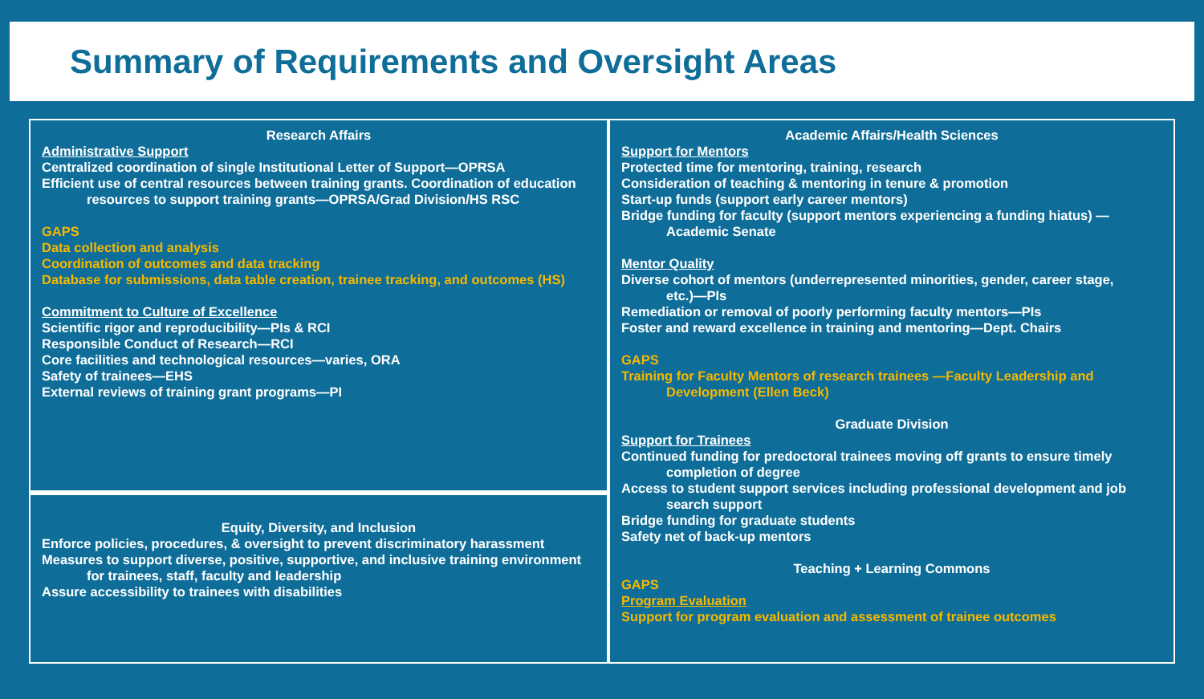Summary of Requirements and Oversight Areas
Research Affairs
Administrative Support
Centralized coordination of single Institutional Letter of Support—OPRSA
Efficient use of central resources between training grants. Coordination of education
resources to support training grants—OPRSA/Grad Division/HS RSC
GAPS
Data collection and analysis
Coordination of outcomes and data tracking
Database for submissions, data table creation, trainee tracking, and outcomes (HS)
Commitment to Culture of Excellence
Scientific rigor and reproducibility—PIs & RCI
Responsible Conduct of Research—RCI
Core facilities and technological resources—varies, ORA
Safety of trainees—EHS
External reviews of training grant programs—PI
Equity, Diversity, and Inclusion
Enforce policies, procedures, & oversight to prevent discriminatory harassment
Measures to support diverse, positive, supportive, and inclusive training environment
for trainees, staff, faculty and leadership
Assure accessibility to trainees with disabilities
Academic Affairs/Health Sciences
Support for Mentors
Protected time for mentoring, training, research
Consideration of teaching & mentoring in tenure & promotion
Start-up funds (support early career mentors)
Bridge funding for faculty (support mentors experiencing a funding hiatus) —
Academic Senate
Mentor Quality
Diverse cohort of mentors (underrepresented minorities, gender, career stage,
etc.)—PIs
Remediation or removal of poorly performing faculty mentors—PIs
Foster and reward excellence in training and mentoring—Dept. Chairs
GAPS
Training for Faculty Mentors of research trainees —Faculty Leadership and
Development (Ellen Beck)
Graduate Division
Support for Trainees
Continued funding for predoctoral trainees moving off grants to ensure timely
completion of degree
Access to student support services including professional development and job
search support
Bridge funding for graduate students
Safety net of back-up mentors
Teaching + Learning Commons
GAPS
Program Evaluation
Support for program evaluation and assessment of trainee outcomes